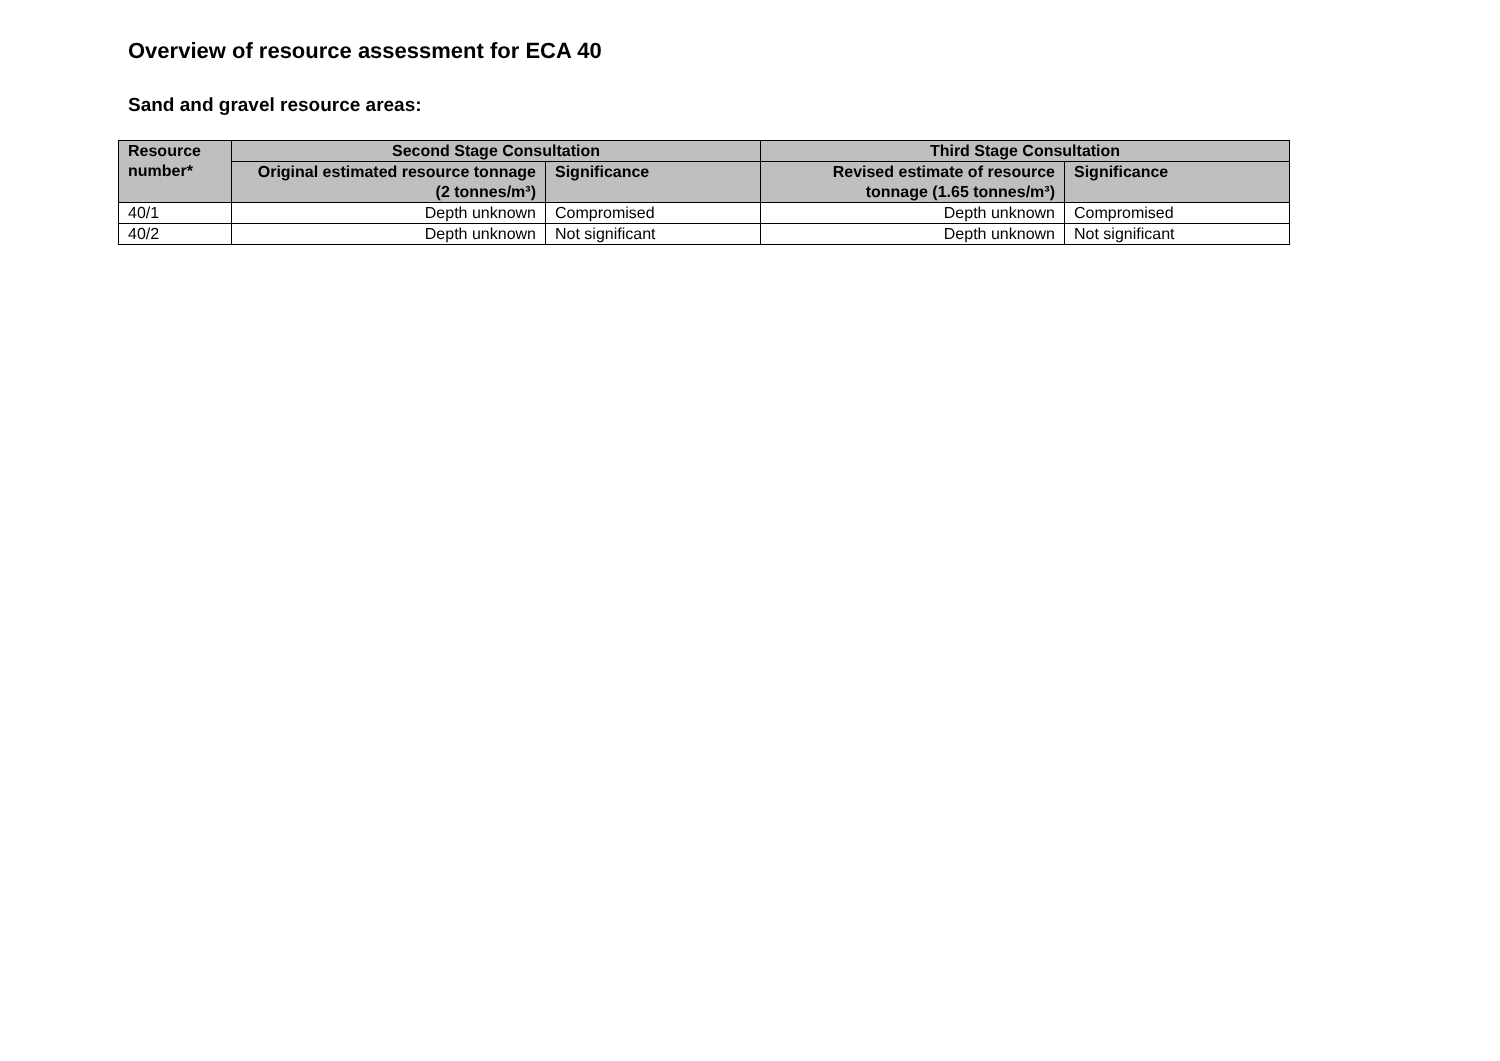Overview of resource assessment for ECA 40
Sand and gravel resource areas:
| Resource number* | Second Stage Consultation | | Third Stage Consultation | |
| --- | --- | --- | --- | --- |
| | Original estimated resource tonnage (2 tonnes/m³) | Significance | Revised estimate of resource tonnage (1.65 tonnes/m³) | Significance |
| 40/1 | Depth unknown | Compromised | Depth unknown | Compromised |
| 40/2 | Depth unknown | Not significant | Depth unknown | Not significant |